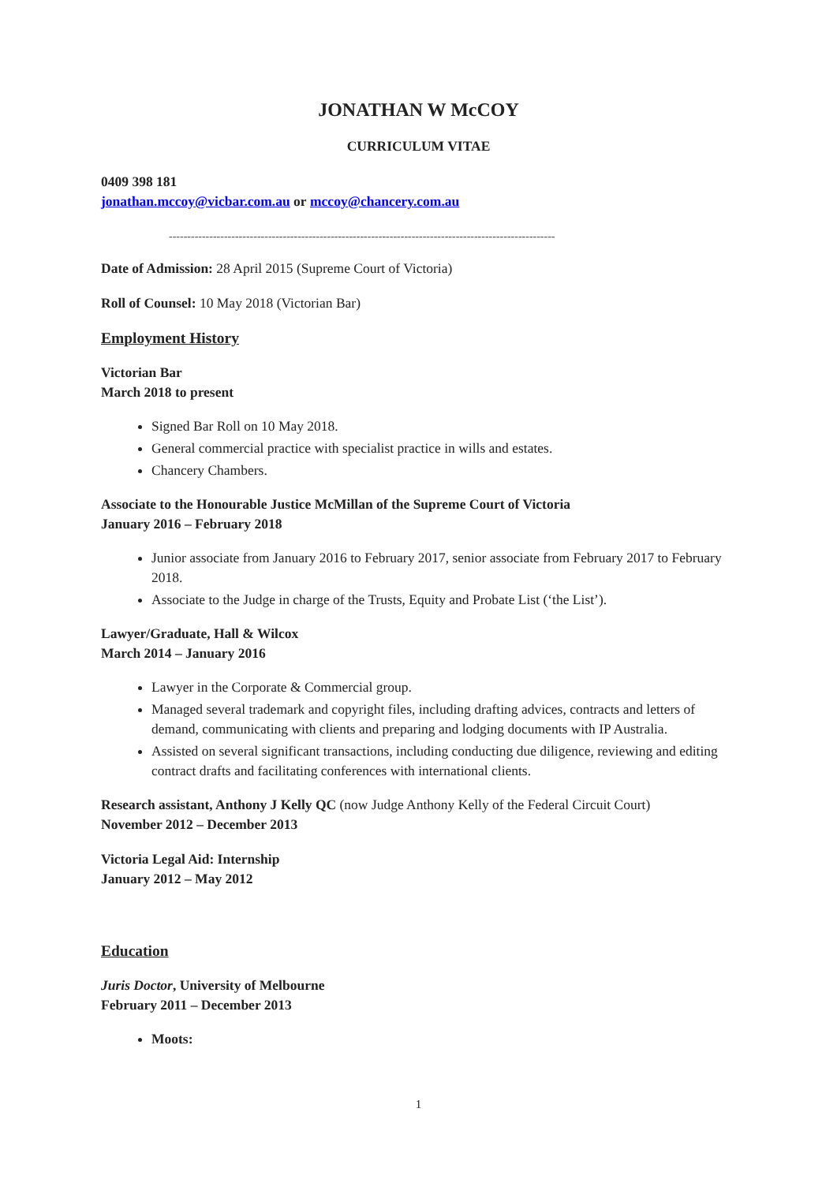JONATHAN W McCOY
CURRICULUM VITAE
0409 398 181
jonathan.mccoy@vicbar.com.au or mccoy@chancery.com.au
---------------------------------------------------------------------------------------------------------
Date of Admission: 28 April 2015 (Supreme Court of Victoria)
Roll of Counsel: 10 May 2018 (Victorian Bar)
Employment History
Victorian Bar
March 2018 to present
Signed Bar Roll on 10 May 2018.
General commercial practice with specialist practice in wills and estates.
Chancery Chambers.
Associate to the Honourable Justice McMillan of the Supreme Court of Victoria
January 2016 – February 2018
Junior associate from January 2016 to February 2017, senior associate from February 2017 to February 2018.
Associate to the Judge in charge of the Trusts, Equity and Probate List (‘the List’).
Lawyer/Graduate, Hall & Wilcox
March 2014 – January 2016
Lawyer in the Corporate & Commercial group.
Managed several trademark and copyright files, including drafting advices, contracts and letters of demand, communicating with clients and preparing and lodging documents with IP Australia.
Assisted on several significant transactions, including conducting due diligence, reviewing and editing contract drafts and facilitating conferences with international clients.
Research assistant, Anthony J Kelly QC (now Judge Anthony Kelly of the Federal Circuit Court)
November 2012 – December 2013
Victoria Legal Aid: Internship
January 2012 – May 2012
Education
Juris Doctor, University of Melbourne
February 2011 – December 2013
Moots:
1